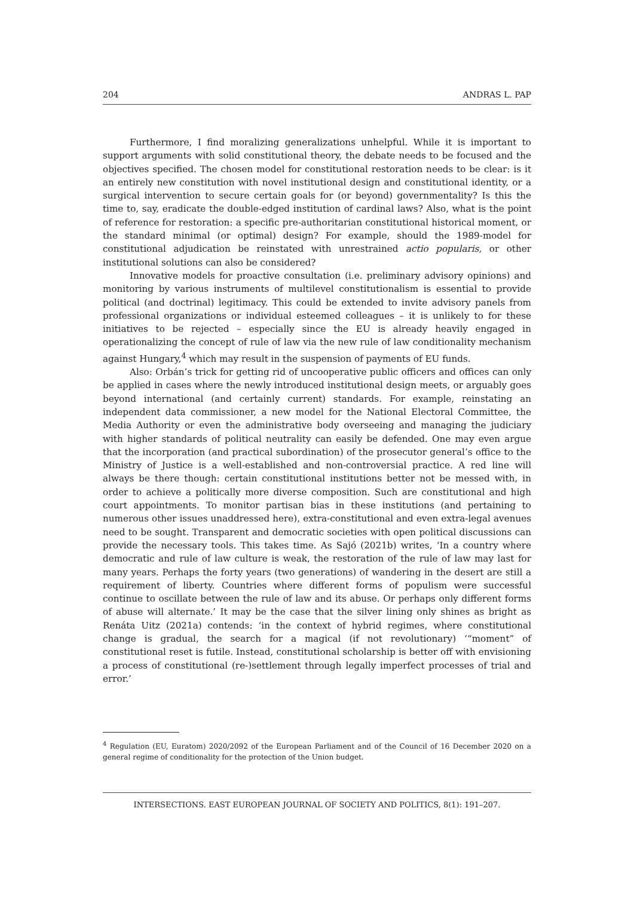204 ANDRAS L. PAP
Furthermore, I find moralizing generalizations unhelpful. While it is important to support arguments with solid constitutional theory, the debate needs to be focused and the objectives specified. The chosen model for constitutional restoration needs to be clear: is it an entirely new constitution with novel institutional design and constitutional identity, or a surgical intervention to secure certain goals for (or beyond) governmentality? Is this the time to, say, eradicate the double-edged institution of cardinal laws? Also, what is the point of reference for restoration: a specific pre-authoritarian constitutional historical moment, or the standard minimal (or optimal) design? For example, should the 1989-model for constitutional adjudication be reinstated with unrestrained actio popularis, or other institutional solutions can also be considered?
Innovative models for proactive consultation (i.e. preliminary advisory opinions) and monitoring by various instruments of multilevel constitutionalism is essential to provide political (and doctrinal) legitimacy. This could be extended to invite advisory panels from professional organizations or individual esteemed colleagues – it is unlikely to for these initiatives to be rejected – especially since the EU is already heavily engaged in operationalizing the concept of rule of law via the new rule of law conditionality mechanism against Hungary,<sup>4</sup> which may result in the suspension of payments of EU funds.
Also: Orbán’s trick for getting rid of uncooperative public officers and offices can only be applied in cases where the newly introduced institutional design meets, or arguably goes beyond international (and certainly current) standards. For example, reinstating an independent data commissioner, a new model for the National Electoral Committee, the Media Authority or even the administrative body overseeing and managing the judiciary with higher standards of political neutrality can easily be defended. One may even argue that the incorporation (and practical subordination) of the prosecutor general’s office to the Ministry of Justice is a well-established and non-controversial practice. A red line will always be there though: certain constitutional institutions better not be messed with, in order to achieve a politically more diverse composition. Such are constitutional and high court appointments. To monitor partisan bias in these institutions (and pertaining to numerous other issues unaddressed here), extra-constitutional and even extra-legal avenues need to be sought. Transparent and democratic societies with open political discussions can provide the necessary tools. This takes time. As Sajó (2021b) writes, ‘In a country where democratic and rule of law culture is weak, the restoration of the rule of law may last for many years. Perhaps the forty years (two generations) of wandering in the desert are still a requirement of liberty. Countries where different forms of populism were successful continue to oscillate between the rule of law and its abuse. Or perhaps only different forms of abuse will alternate.’ It may be the case that the silver lining only shines as bright as Renáta Uitz (2021a) contends: ‘in the context of hybrid regimes, where constitutional change is gradual, the search for a magical (if not revolutionary) ‘“moment” of constitutional reset is futile. Instead, constitutional scholarship is better off with envisioning a process of constitutional (re-)settlement through legally imperfect processes of trial and error.’
<sup>4</sup> Regulation (EU, Euratom) 2020/2092 of the European Parliament and of the Council of 16 December 2020 on a general regime of conditionality for the protection of the Union budget.
INTERSECTIONS. EAST EUROPEAN JOURNAL OF SOCIETY AND POLITICS, 8(1): 191–207.